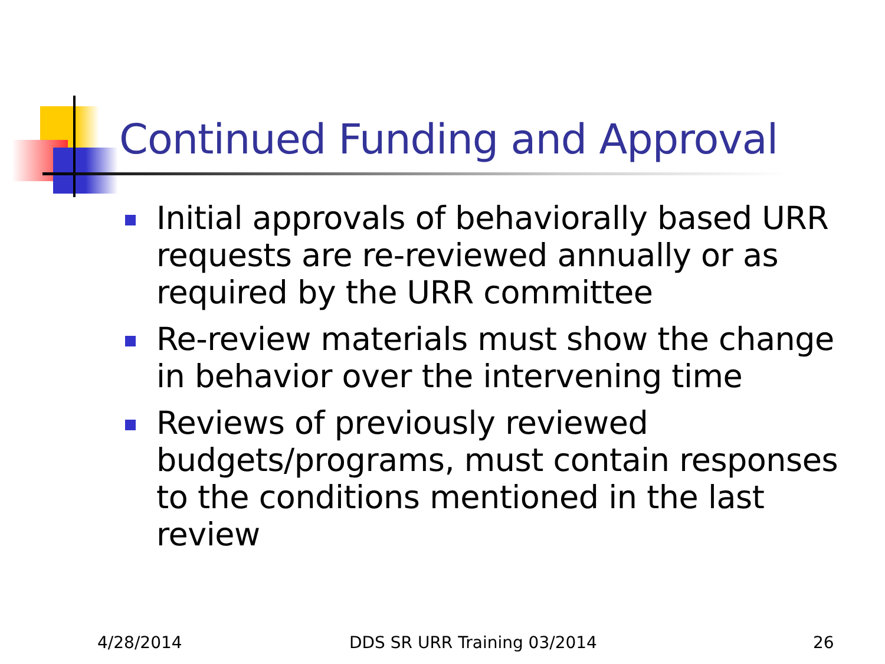Continued Funding and Approval
Initial approvals of behaviorally based URR requests are re-reviewed annually or as required by the URR committee
Re-review materials must show the change in behavior over the intervening time
Reviews of previously reviewed budgets/programs, must contain responses to the conditions mentioned in the last review
4/28/2014 DDS SR URR Training 03/2014 26